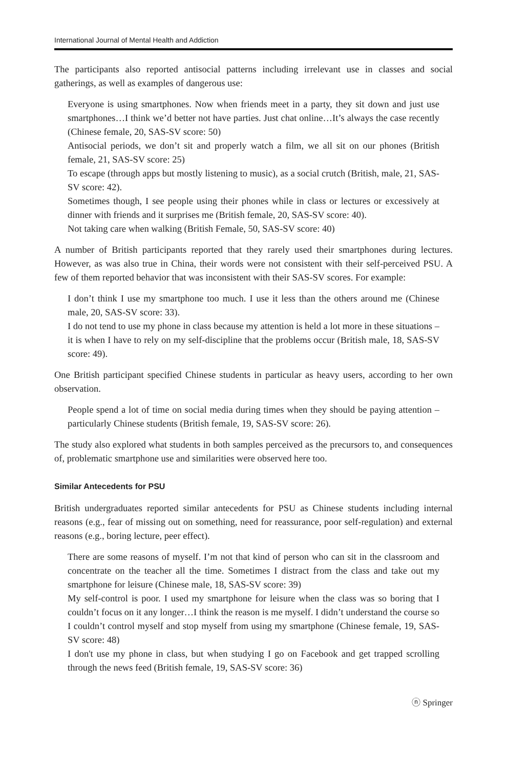International Journal of Mental Health and Addiction
The participants also reported antisocial patterns including irrelevant use in classes and social gatherings, as well as examples of dangerous use:
Everyone is using smartphones. Now when friends meet in a party, they sit down and just use smartphones…I think we’d better not have parties. Just chat online…It’s always the case recently (Chinese female, 20, SAS-SV score: 50)
Antisocial periods, we don’t sit and properly watch a film, we all sit on our phones (British female, 21, SAS-SV score: 25)
To escape (through apps but mostly listening to music), as a social crutch (British, male, 21, SAS-SV score: 42).
Sometimes though, I see people using their phones while in class or lectures or excessively at dinner with friends and it surprises me (British female, 20, SAS-SV score: 40).
Not taking care when walking (British Female, 50, SAS-SV score: 40)
A number of British participants reported that they rarely used their smartphones during lectures. However, as was also true in China, their words were not consistent with their self-perceived PSU. A few of them reported behavior that was inconsistent with their SAS-SV scores. For example:
I don’t think I use my smartphone too much. I use it less than the others around me (Chinese male, 20, SAS-SV score: 33).
I do not tend to use my phone in class because my attention is held a lot more in these situations – it is when I have to rely on my self-discipline that the problems occur (British male, 18, SAS-SV score: 49).
One British participant specified Chinese students in particular as heavy users, according to her own observation.
People spend a lot of time on social media during times when they should be paying attention – particularly Chinese students (British female, 19, SAS-SV score: 26).
The study also explored what students in both samples perceived as the precursors to, and consequences of, problematic smartphone use and similarities were observed here too.
Similar Antecedents for PSU
British undergraduates reported similar antecedents for PSU as Chinese students including internal reasons (e.g., fear of missing out on something, need for reassurance, poor self-regulation) and external reasons (e.g., boring lecture, peer effect).
There are some reasons of myself. I’m not that kind of person who can sit in the classroom and concentrate on the teacher all the time. Sometimes I distract from the class and take out my smartphone for leisure (Chinese male, 18, SAS-SV score: 39)
My self-control is poor. I used my smartphone for leisure when the class was so boring that I couldn’t focus on it any longer…I think the reason is me myself. I didn’t understand the course so I couldn’t control myself and stop myself from using my smartphone (Chinese female, 19, SAS-SV score: 48)
I don't use my phone in class, but when studying I go on Facebook and get trapped scrolling through the news feed (British female, 19, SAS-SV score: 36)
ⓝ Springer